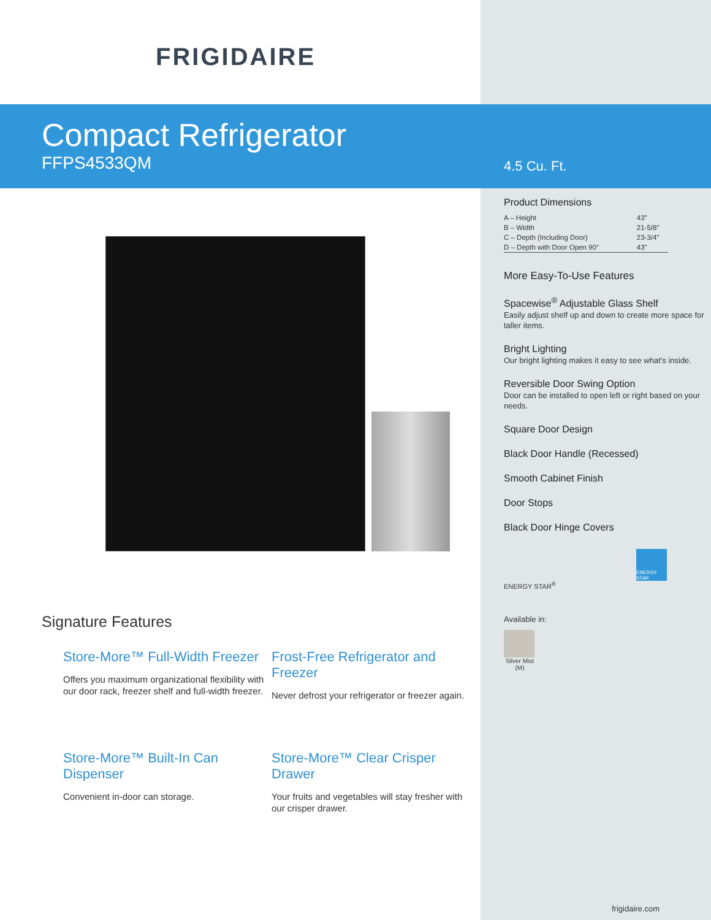FRIGIDAIRE
Compact Refrigerator
FFPS4533QM
4.5 Cu. Ft.
Signature Features
Store-More™ Full-Width Freezer
Offers you maximum organizational flexibility with our door rack, freezer shelf and full-width freezer.
Frost-Free Refrigerator and Freezer
Never defrost your refrigerator or freezer again.
Store-More™ Built-In Can Dispenser
Convenient in-door can storage.
Store-More™ Clear Crisper Drawer
Your fruits and vegetables will stay fresher with our crisper drawer.
Product Dimensions
| A – Height | 43" |
| B – Width | 21-5/8" |
| C – Depth (Including Door) | 23-3/4" |
| D – Depth with Door Open 90° | 43" |
More Easy-To-Use Features
Spacewise<sup>®</sup> Adjustable Glass Shelf
Easily adjust shelf up and down to create more space for taller items.
Bright Lighting
Our bright lighting makes it easy to see what's inside.
Reversible Door Swing Option
Door can be installed to open left or right based on your needs.
Square Door Design
Black Door Handle (Recessed)
Smooth Cabinet Finish
Door Stops
Black Door Hinge Covers
ENERGY STAR
ENERGY STAR<sup>®</sup>
Available in:
Silver Mist (M)
frigidaire.com